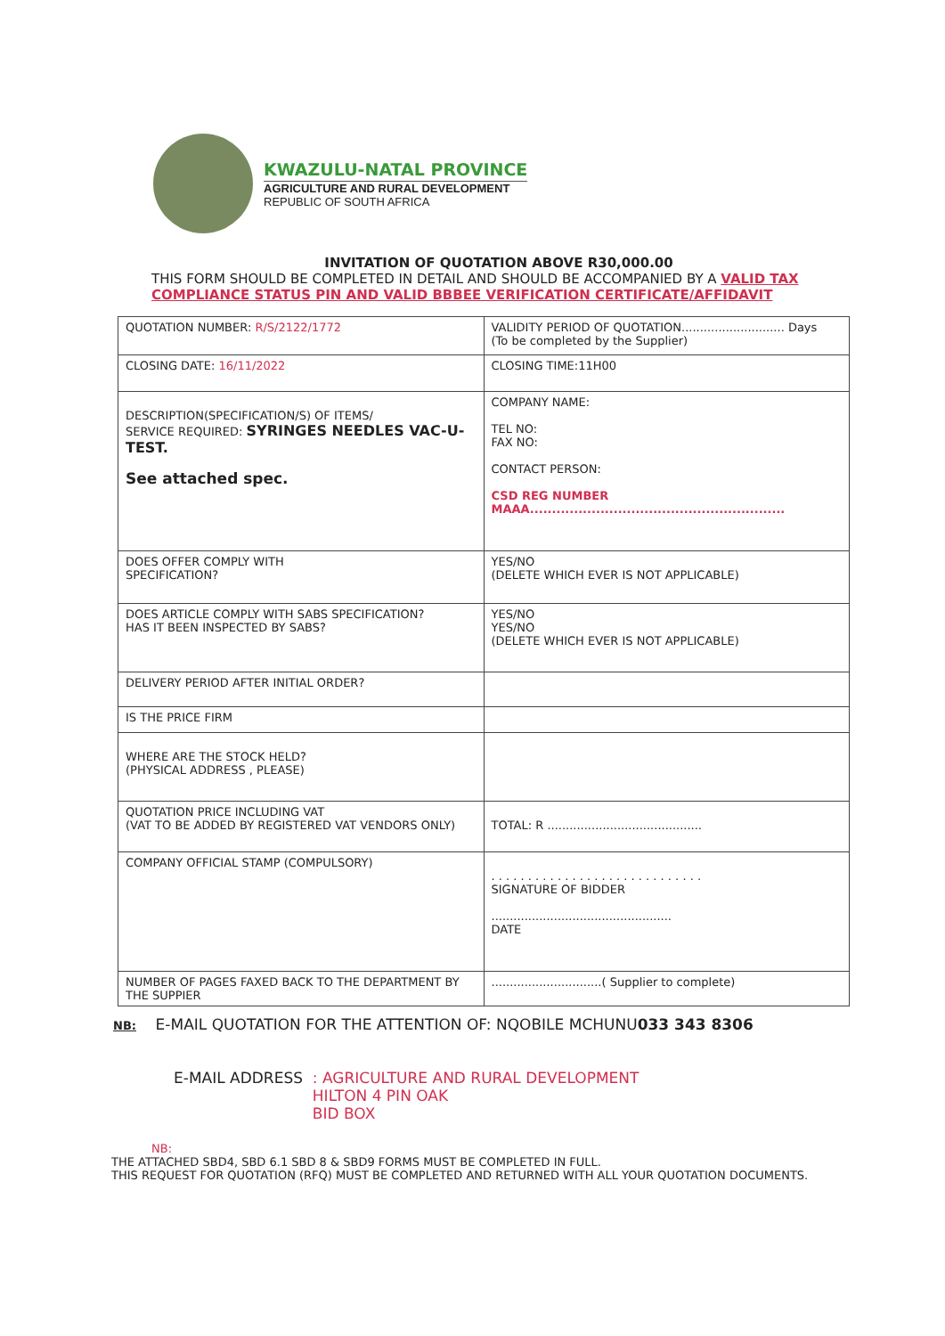KWAZULU-NATAL PROVINCE
AGRICULTURE AND RURAL DEVELOPMENT
REPUBLIC OF SOUTH AFRICA
INVITATION OF QUOTATION ABOVE R30,000.00
THIS FORM SHOULD BE COMPLETED IN DETAIL AND SHOULD BE ACCOMPANIED BY A VALID TAX COMPLIANCE STATUS PIN AND VALID BBBEE VERIFICATION CERTIFICATE/AFFIDAVIT
| QUOTATION NUMBER: R/S/2122/1772 | VALIDITY PERIOD OF QUOTATION............................ Days (To be completed by the Supplier) |
| CLOSING DATE: 16/11/2022 | CLOSING TIME:11H00 |
| DESCRIPTION(SPECIFICATION/S) OF ITEMS/ SERVICE REQUIRED: SYRINGES NEEDLES VAC-U-TEST. See attached spec. | COMPANY NAME: TEL NO: FAX NO: CONTACT PERSON: CSD REG NUMBER MAAA.......................................................... |
| DOES OFFER COMPLY WITH SPECIFICATION? | YES/NO (DELETE WHICH EVER IS NOT APPLICABLE) |
| DOES ARTICLE COMPLY WITH SABS SPECIFICATION? HAS IT BEEN INSPECTED BY SABS? | YES/NO YES/NO (DELETE WHICH EVER IS NOT APPLICABLE) |
| DELIVERY PERIOD AFTER INITIAL ORDER? | |
| IS THE PRICE FIRM | |
| WHERE ARE THE STOCK HELD? (PHYSICAL ADDRESS , PLEASE) | |
| QUOTATION PRICE INCLUDING VAT (VAT TO BE ADDED BY REGISTERED VAT VENDORS ONLY) | TOTAL: R .......................................... |
| COMPANY OFFICIAL STAMP (COMPULSORY) | . . . . . . . . . . . . . . . . . . . . . . . . . . . . . SIGNATURE OF BIDDER ................................................. DATE |
| NUMBER OF PAGES FAXED BACK TO THE DEPARTMENT BY THE SUPPIER | ..............................( Supplier to complete) |
NB: E-MAIL QUOTATION FOR THE ATTENTION OF: NQOBILE MCHUNU033 343 8306
E-MAIL ADDRESS : AGRICULTURE AND RURAL DEVELOPMENT
HILTON 4 PIN OAK
BID BOX
NB:
THE ATTACHED SBD4, SBD 6.1 SBD 8 & SBD9 FORMS MUST BE COMPLETED IN FULL.
THIS REQUEST FOR QUOTATION (RFQ) MUST BE COMPLETED AND RETURNED WITH ALL YOUR QUOTATION DOCUMENTS.